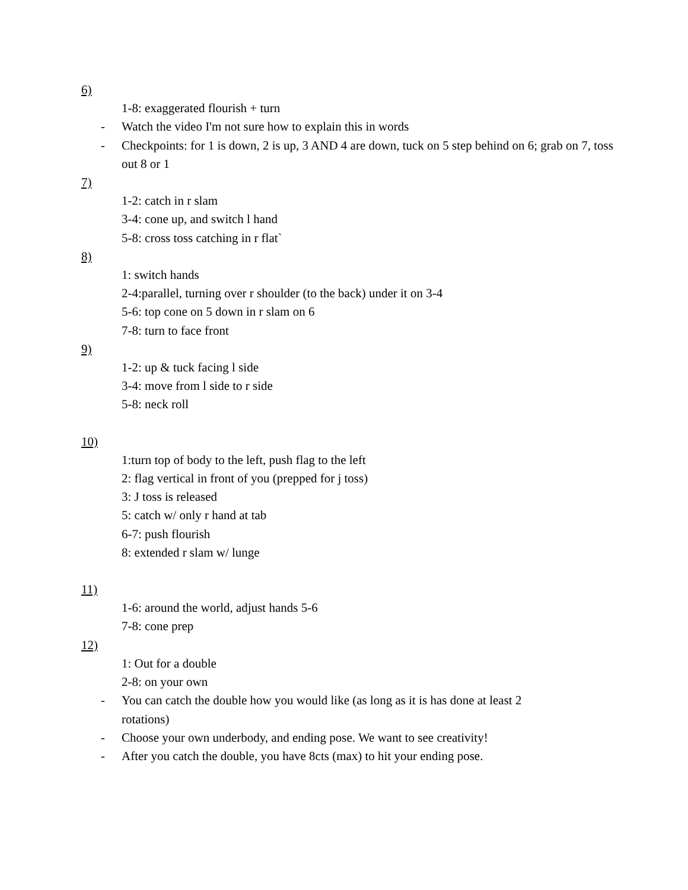6)
1-8: exaggerated flourish + turn
- Watch the video I'm not sure how to explain this in words
- Checkpoints: for 1 is down, 2 is up, 3 AND 4 are down, tuck on 5 step behind on 6; grab on 7, toss out 8 or 1
7)
1-2: catch in r slam
3-4: cone up, and switch l hand
5-8: cross toss catching in r flat`
8)
1: switch hands
2-4:parallel, turning over r shoulder (to the back) under it on 3-4
5-6: top cone on 5 down in r slam on 6
7-8: turn to face front
9)
1-2: up & tuck facing l side
3-4: move from l side to r side
5-8: neck roll
10)
1:turn top of body to the left, push flag to the left
2: flag vertical in front of you (prepped for j toss)
3: J toss is released
5: catch w/ only r hand at tab
6-7: push flourish
8: extended r slam w/ lunge
11)
1-6: around the world, adjust hands 5-6
7-8: cone prep
12)
1: Out for a double
2-8: on your own
- You can catch the double how you would like (as long as it is has done at least 2
rotations)
- Choose your own underbody, and ending pose. We want to see creativity!
- After you catch the double, you have 8cts (max) to hit your ending pose.